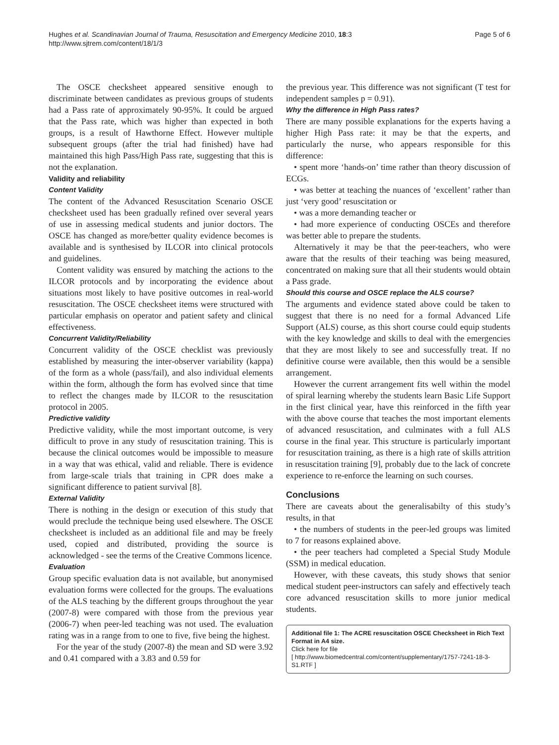Hughes et al. Scandinavian Journal of Trauma, Resuscitation and Emergency Medicine 2010, 18:3
http://www.sjtrem.com/content/18/1/3
Page 5 of 6
The OSCE checksheet appeared sensitive enough to discriminate between candidates as previous groups of students had a Pass rate of approximately 90-95%. It could be argued that the Pass rate, which was higher than expected in both groups, is a result of Hawthorne Effect. However multiple subsequent groups (after the trial had finished) have had maintained this high Pass/High Pass rate, suggesting that this is not the explanation.
Validity and reliability
Content Validity
The content of the Advanced Resuscitation Scenario OSCE checksheet used has been gradually refined over several years of use in assessing medical students and junior doctors. The OSCE has changed as more/better quality evidence becomes is available and is synthesised by ILCOR into clinical protocols and guidelines.
Content validity was ensured by matching the actions to the ILCOR protocols and by incorporating the evidence about situations most likely to have positive outcomes in real-world resuscitation. The OSCE checksheet items were structured with particular emphasis on operator and patient safety and clinical effectiveness.
Concurrent Validity/Reliability
Concurrent validity of the OSCE checklist was previously established by measuring the inter-observer variability (kappa) of the form as a whole (pass/fail), and also individual elements within the form, although the form has evolved since that time to reflect the changes made by ILCOR to the resuscitation protocol in 2005.
Predictive validity
Predictive validity, while the most important outcome, is very difficult to prove in any study of resuscitation training. This is because the clinical outcomes would be impossible to measure in a way that was ethical, valid and reliable. There is evidence from large-scale trials that training in CPR does make a significant difference to patient survival [8].
External Validity
There is nothing in the design or execution of this study that would preclude the technique being used elsewhere. The OSCE checksheet is included as an additional file and may be freely used, copied and distributed, providing the source is acknowledged - see the terms of the Creative Commons licence.
Evaluation
Group specific evaluation data is not available, but anonymised evaluation forms were collected for the groups. The evaluations of the ALS teaching by the different groups throughout the year (2007-8) were compared with those from the previous year (2006-7) when peer-led teaching was not used. The evaluation rating was in a range from to one to five, five being the highest.
For the year of the study (2007-8) the mean and SD were 3.92 and 0.41 compared with a 3.83 and 0.59 for
the previous year. This difference was not significant (T test for independent samples p = 0.91).
Why the difference in High Pass rates?
There are many possible explanations for the experts having a higher High Pass rate: it may be that the experts, and particularly the nurse, who appears responsible for this difference:
• spent more ‘hands-on’ time rather than theory discussion of ECGs.
• was better at teaching the nuances of ‘excellent’ rather than just ‘very good’ resuscitation or
• was a more demanding teacher or
• had more experience of conducting OSCEs and therefore was better able to prepare the students.
Alternatively it may be that the peer-teachers, who were aware that the results of their teaching was being measured, concentrated on making sure that all their students would obtain a Pass grade.
Should this course and OSCE replace the ALS course?
The arguments and evidence stated above could be taken to suggest that there is no need for a formal Advanced Life Support (ALS) course, as this short course could equip students with the key knowledge and skills to deal with the emergencies that they are most likely to see and successfully treat. If no definitive course were available, then this would be a sensible arrangement.
However the current arrangement fits well within the model of spiral learning whereby the students learn Basic Life Support in the first clinical year, have this reinforced in the fifth year with the above course that teaches the most important elements of advanced resuscitation, and culminates with a full ALS course in the final year. This structure is particularly important for resuscitation training, as there is a high rate of skills attrition in resuscitation training [9], probably due to the lack of concrete experience to re-enforce the learning on such courses.
Conclusions
There are caveats about the generalisabilty of this study’s results, in that
• the numbers of students in the peer-led groups was limited to 7 for reasons explained above.
• the peer teachers had completed a Special Study Module (SSM) in medical education.
However, with these caveats, this study shows that senior medical student peer-instructors can safely and effectively teach core advanced resuscitation skills to more junior medical students.
Additional file 1: The ACRE resuscitation OSCE Checksheet in Rich Text Format in A4 size.
Click here for file
[ http://www.biomedcentral.com/content/supplementary/1757-7241-18-3-S1.RTF ]